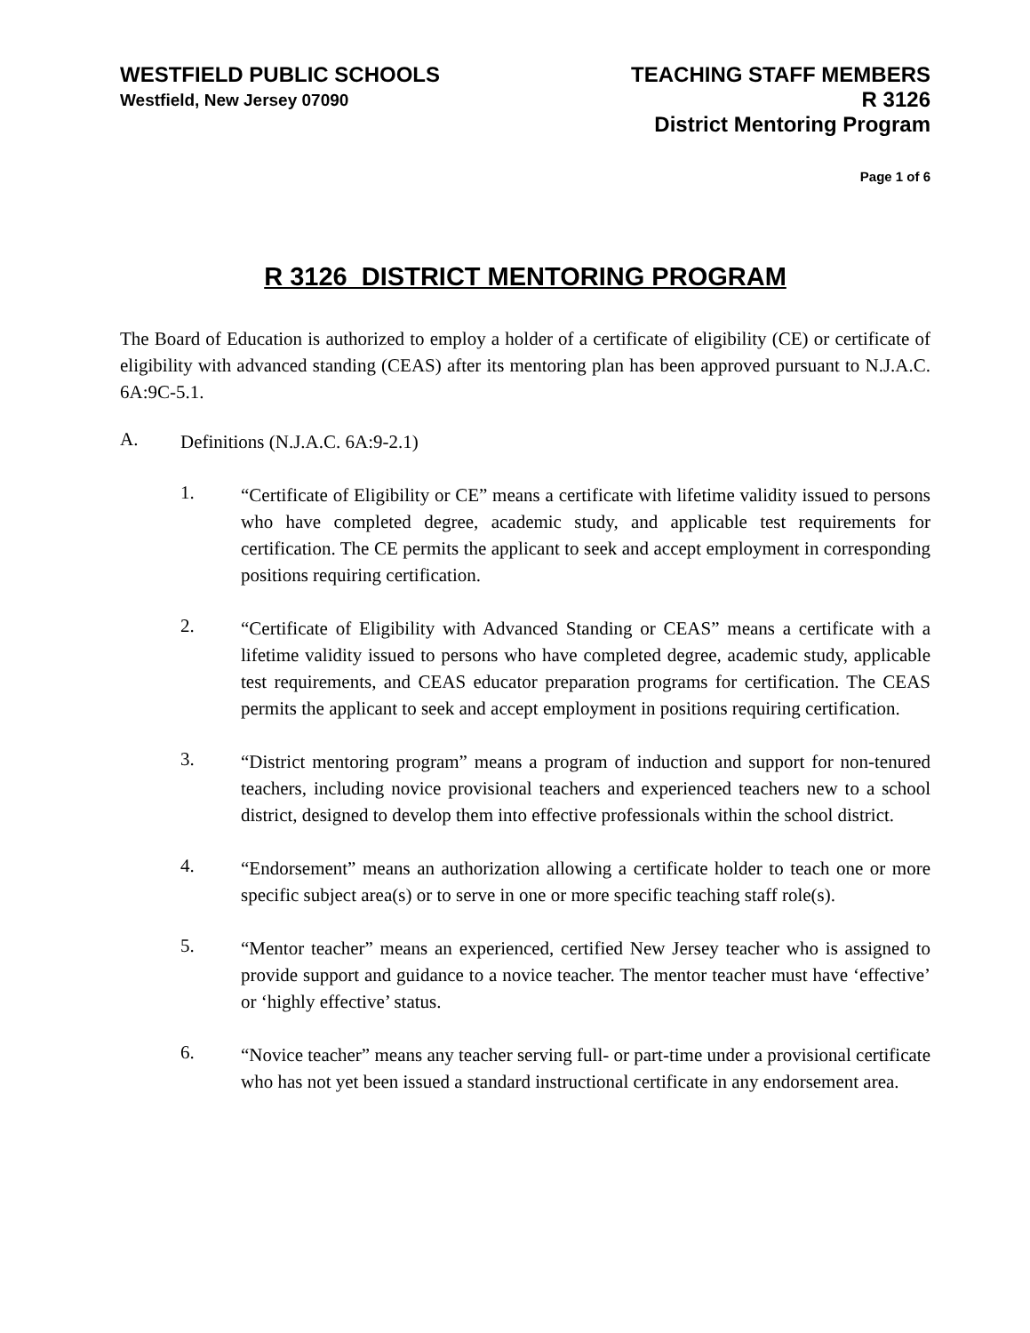WESTFIELD PUBLIC SCHOOLS
Westfield, New Jersey 07090
TEACHING STAFF MEMBERS
R 3126
District Mentoring Program
Page 1 of 6
R 3126 DISTRICT MENTORING PROGRAM
The Board of Education is authorized to employ a holder of a certificate of eligibility (CE) or certificate of eligibility with advanced standing (CEAS) after its mentoring plan has been approved pursuant to N.J.A.C. 6A:9C-5.1.
A.
Definitions (N.J.A.C. 6A:9-2.1)
1.
“Certificate of Eligibility or CE” means a certificate with lifetime validity issued to persons who have completed degree, academic study, and applicable test requirements for certification. The CE permits the applicant to seek and accept employment in corresponding positions requiring certification.
2.
“Certificate of Eligibility with Advanced Standing or CEAS” means a certificate with a lifetime validity issued to persons who have completed degree, academic study, applicable test requirements, and CEAS educator preparation programs for certification. The CEAS permits the applicant to seek and accept employment in positions requiring certification.
3.
“District mentoring program” means a program of induction and support for non-tenured teachers, including novice provisional teachers and experienced teachers new to a school district, designed to develop them into effective professionals within the school district.
4.
“Endorsement” means an authorization allowing a certificate holder to teach one or more specific subject area(s) or to serve in one or more specific teaching staff role(s).
5.
“Mentor teacher” means an experienced, certified New Jersey teacher who is assigned to provide support and guidance to a novice teacher. The mentor teacher must have ‘effective’ or ‘highly effective’ status.
6.
“Novice teacher” means any teacher serving full- or part-time under a provisional certificate who has not yet been issued a standard instructional certificate in any endorsement area.